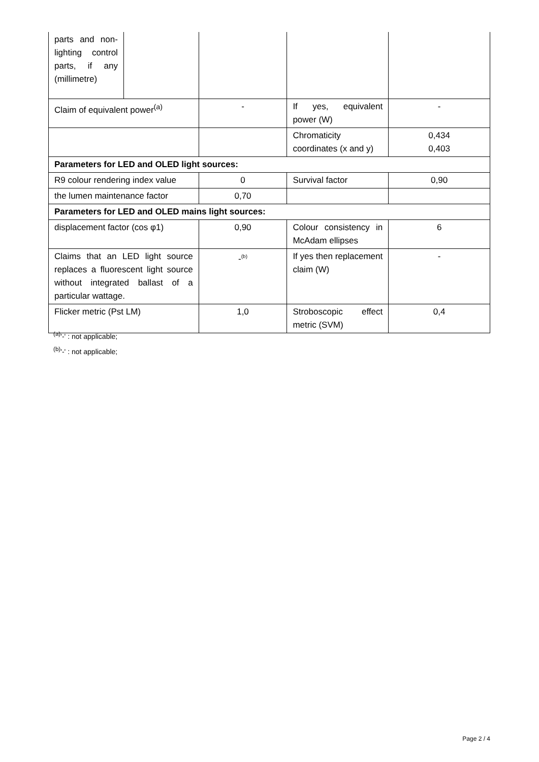| parts and non-lighting control parts, if any (millimetre) | | | | |
| Claim of equivalent power<sup>(a)</sup> | | - | If yes, equivalent power (W) | - |
| | | | Chromaticity coordinates (x and y) | 0,434 0,403 |
| Parameters for LED and OLED light sources: | | | | |
| R9 colour rendering index value | | 0 | Survival factor | 0,90 |
| the lumen maintenance factor | | 0,70 | | |
| Parameters for LED and OLED mains light sources: | | | | |
| displacement factor (cos φ1) | | 0,90 | Colour consistency in McAdam ellipses | 6 |
| Claims that an LED light source replaces a fluorescent light source without integrated ballast of a particular wattage. | | -<sup>(b)</sup> | If yes then replacement claim (W) | - |
| Flicker metric (Pst LM) | | 1,0 | Stroboscopic effect metric (SVM) | 0,4 |
<sup>(a)</sup> '-' : not applicable;
<sup>(b)</sup> '-' : not applicable;
Page 2 / 4